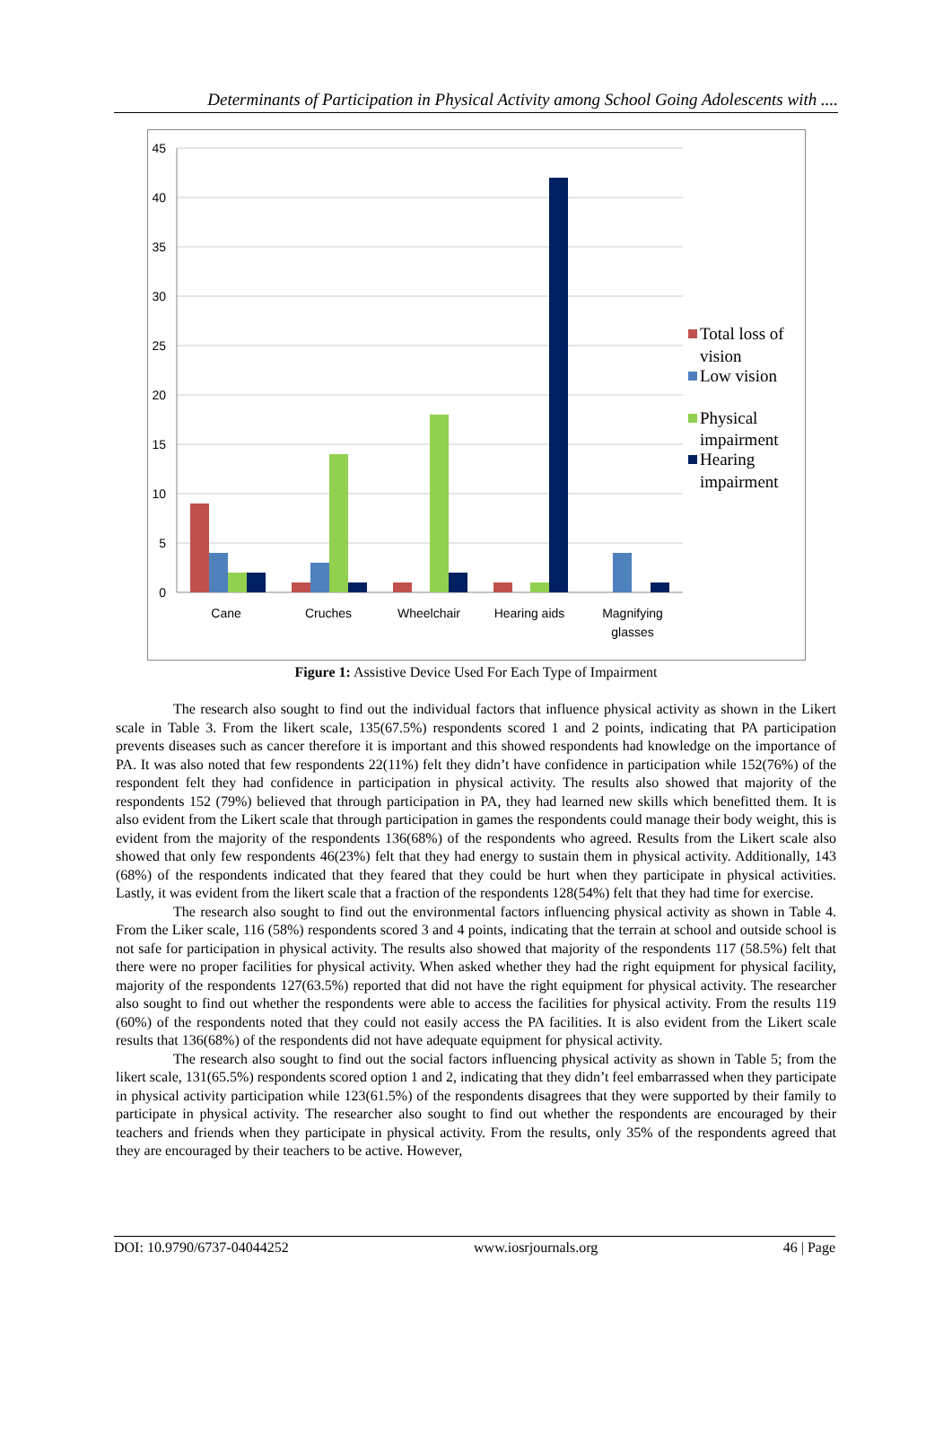Determinants of Participation in Physical Activity among School Going Adolescents with ....
45
40
35
30
25
20
15
10
5
0
Cane
Cruches
Wheelchair
Hearing aids
Magnifying
glasses
Total loss of
vision
Low vision
Physical
impairment
Hearing
impairment
Figure 1: Assistive Device Used For Each Type of Impairment
The research also sought to find out the individual factors that influence physical activity as shown in the Likert scale in Table 3. From the likert scale, 135(67.5%) respondents scored 1 and 2 points, indicating that PA participation prevents diseases such as cancer therefore it is important and this showed respondents had knowledge on the importance of PA. It was also noted that few respondents 22(11%) felt they didn’t have confidence in participation while 152(76%) of the respondent felt they had confidence in participation in physical activity. The results also showed that majority of the respondents 152 (79%) believed that through participation in PA, they had learned new skills which benefitted them. It is also evident from the Likert scale that through participation in games the respondents could manage their body weight, this is evident from the majority of the respondents 136(68%) of the respondents who agreed. Results from the Likert scale also showed that only few respondents 46(23%) felt that they had energy to sustain them in physical activity. Additionally, 143 (68%) of the respondents indicated that they feared that they could be hurt when they participate in physical activities. Lastly, it was evident from the likert scale that a fraction of the respondents 128(54%) felt that they had time for exercise.
The research also sought to find out the environmental factors influencing physical activity as shown in Table 4. From the Liker scale, 116 (58%) respondents scored 3 and 4 points, indicating that the terrain at school and outside school is not safe for participation in physical activity. The results also showed that majority of the respondents 117 (58.5%) felt that there were no proper facilities for physical activity. When asked whether they had the right equipment for physical facility, majority of the respondents 127(63.5%) reported that did not have the right equipment for physical activity. The researcher also sought to find out whether the respondents were able to access the facilities for physical activity. From the results 119 (60%) of the respondents noted that they could not easily access the PA facilities. It is also evident from the Likert scale results that 136(68%) of the respondents did not have adequate equipment for physical activity.
The research also sought to find out the social factors influencing physical activity as shown in Table 5; from the likert scale, 131(65.5%) respondents scored option 1 and 2, indicating that they didn’t feel embarrassed when they participate in physical activity participation while 123(61.5%) of the respondents disagrees that they were supported by their family to participate in physical activity. The researcher also sought to find out whether the respondents are encouraged by their teachers and friends when they participate in physical activity. From the results, only 35% of the respondents agreed that they are encouraged by their teachers to be active. However,
DOI: 10.9790/6737-04044252 www.iosrjournals.org 46 | Page